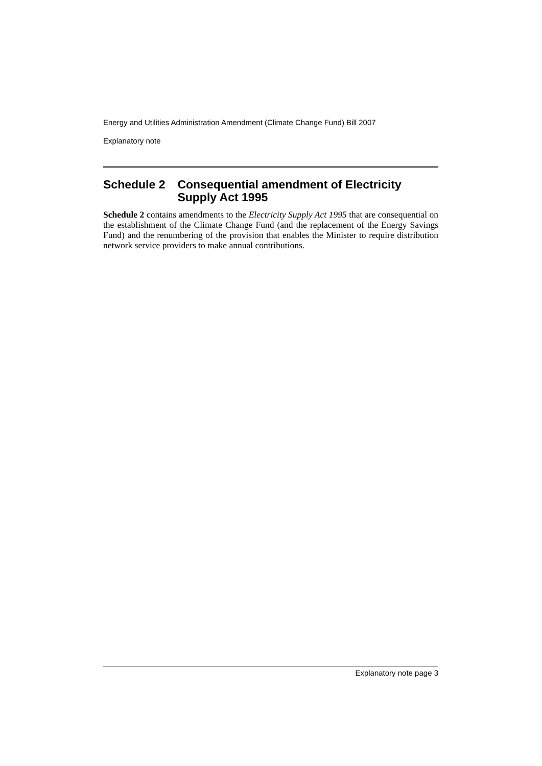Energy and Utilities Administration Amendment (Climate Change Fund) Bill 2007
Explanatory note
Schedule 2 Consequential amendment of Electricity Supply Act 1995
Schedule 2 contains amendments to the Electricity Supply Act 1995 that are consequential on the establishment of the Climate Change Fund (and the replacement of the Energy Savings Fund) and the renumbering of the provision that enables the Minister to require distribution network service providers to make annual contributions.
Explanatory note page 3